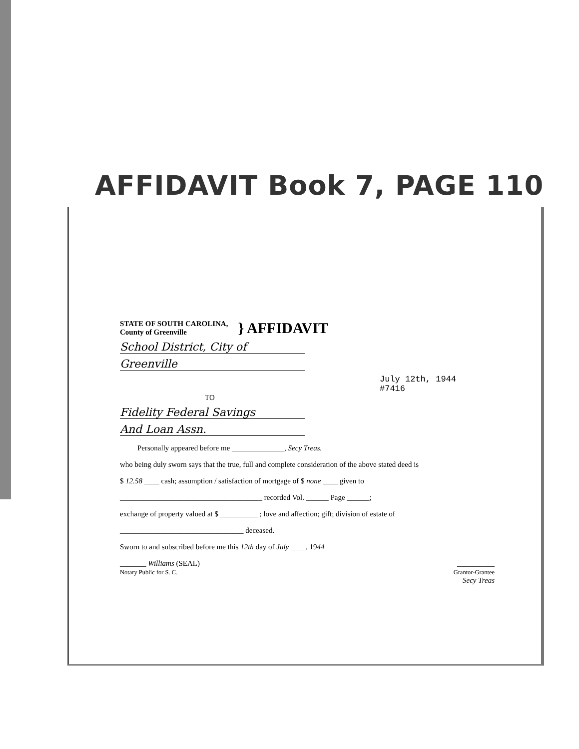AFFIDAVIT Book 7, PAGE 110
STATE OF SOUTH CAROLINA,
County of Greenville
} AFFIDAVIT
School District, City of
Greenville
July 12th, 1944
#7416
TO
Fidelity Federal Savings
And Loan Assn.
Personally appeared before me ______________, Secy Treas.
who being duly sworn says that the true, full and complete consideration of the above stated deed is
$ 12.58 ____ cash; assumption / satisfaction of mortgage of $ none ____ given to
______________________________________ recorded Vol. ______ Page ______;
exchange of property valued at $ __________ ; love and affection; gift; division of estate of
_________________________________ deceased.
Sworn to and subscribed before me this 12th day of July ____, 1944
_______ Williams (SEAL)
Notary Public for S. C.
__________
Grantor-Grantee
Secy Treas